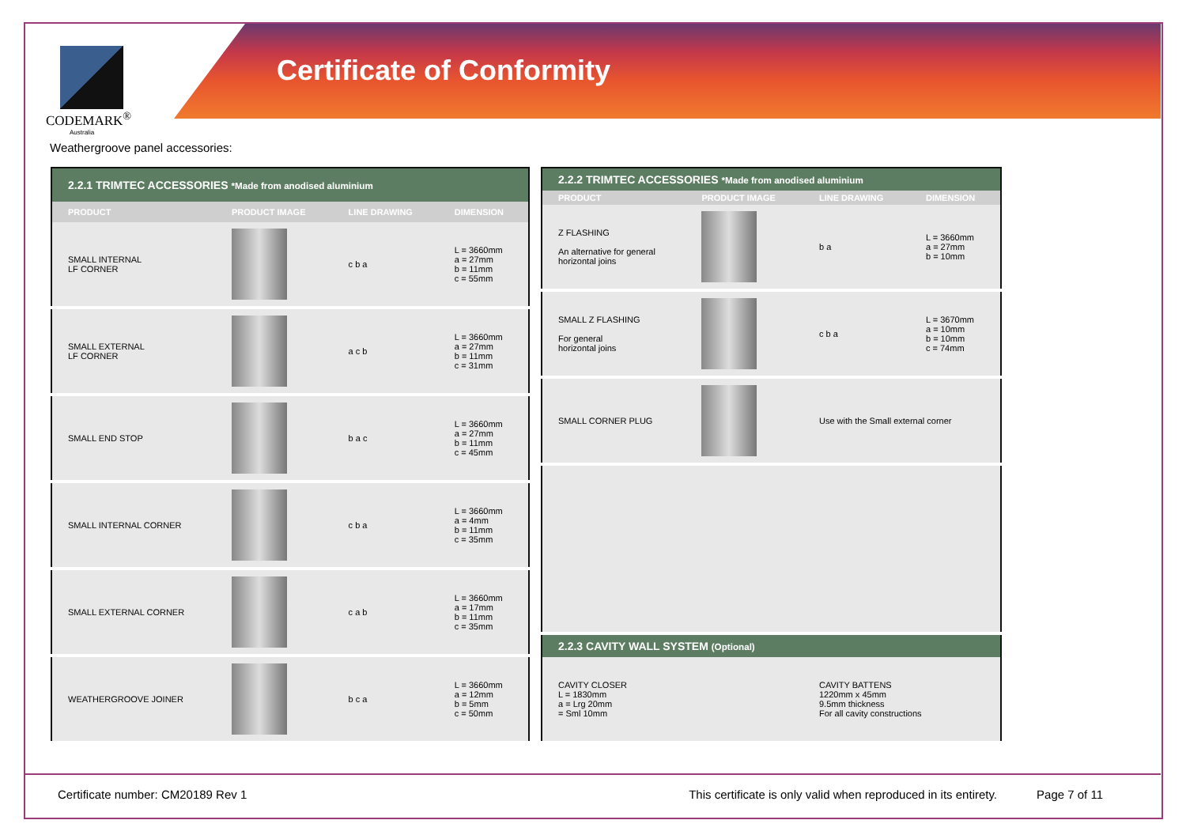Certificate of Conformity
CODEMARK<sup>®</sup>
Australia
Weathergroove panel accessories:
| 2.2.1 TRIMTEC ACCESSORIES *Made from anodised aluminium | | | |
| --- | --- | --- | --- |
| PRODUCT | PRODUCT IMAGE | LINE DRAWING | DIMENSION |
| SMALL INTERNAL LF CORNER | | c b a | L = 3660mm a = 27mm b = 11mm c = 55mm |
| SMALL EXTERNAL LF CORNER | | a c b | L = 3660mm a = 27mm b = 11mm c = 31mm |
| SMALL END STOP | | b a c | L = 3660mm a = 27mm b = 11mm c = 45mm |
| SMALL INTERNAL CORNER | | c b a | L = 3660mm a = 4mm b = 11mm c = 35mm |
| SMALL EXTERNAL CORNER | | c a b | L = 3660mm a = 17mm b = 11mm c = 35mm |
| WEATHERGROOVE JOINER | | b c a | L = 3660mm a = 12mm b = 5mm c = 50mm |
| 2.2.2 TRIMTEC ACCESSORIES *Made from anodised aluminium | | | |
| --- | --- | --- | --- |
| PRODUCT | PRODUCT IMAGE | LINE DRAWING | DIMENSION |
| Z FLASHING An alternative for general horizontal joins | | b a | L = 3660mm a = 27mm b = 10mm |
| SMALL Z FLASHING For general horizontal joins | | c b a | L = 3670mm a = 10mm b = 10mm c = 74mm |
| SMALL CORNER PLUG | | Use with the Small external corner | |
| 2.2.3 CAVITY WALL SYSTEM (Optional) | | | |
| CAVITY CLOSER L = 1830mm a = Lrg 20mm = Sml 10mm | | CAVITY BATTENS 1220mm x 45mm 9.5mm thickness For all cavity constructions | |
Certificate number: CM20189 Rev 1 This certificate is only valid when reproduced in its entirety. Page 7 of 11